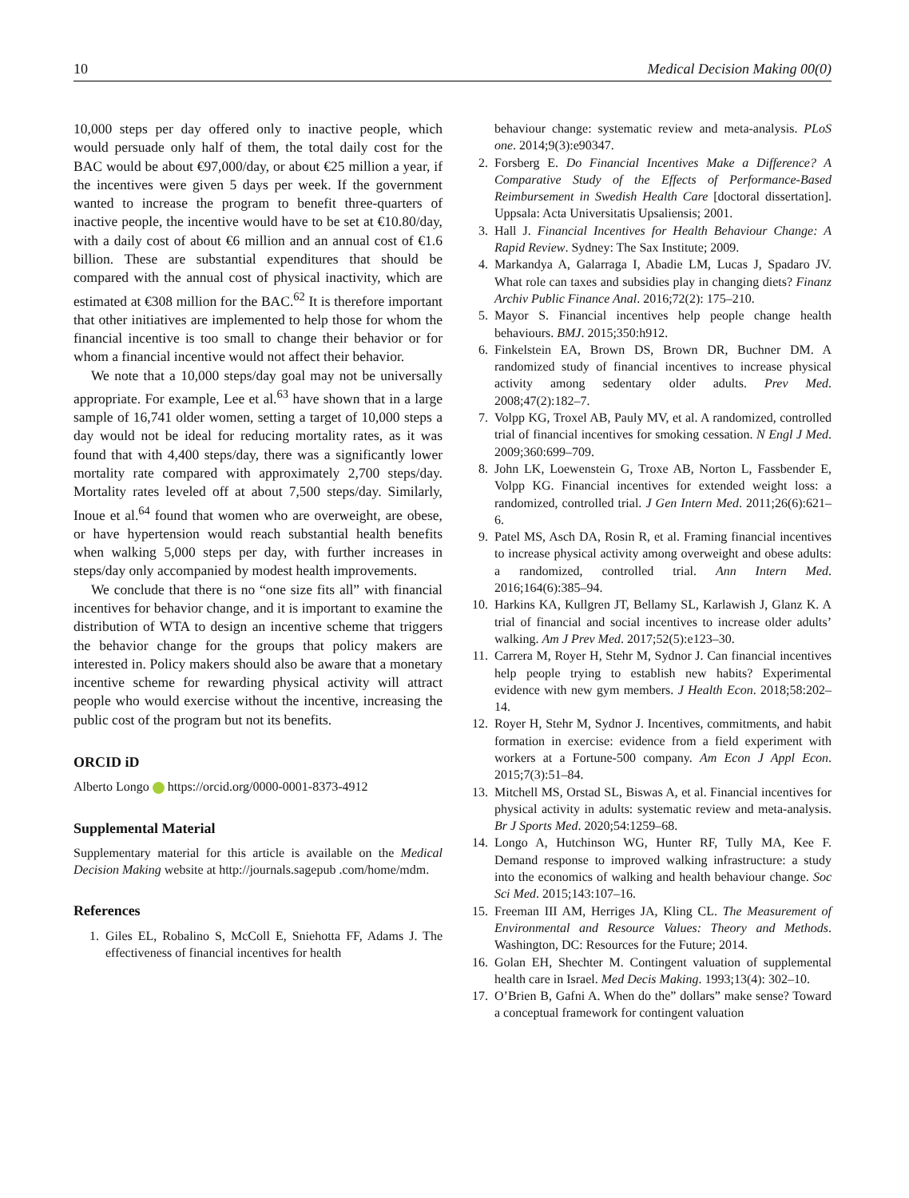10 Medical Decision Making 00(0)
10,000 steps per day offered only to inactive people, which would persuade only half of them, the total daily cost for the BAC would be about €97,000/day, or about €25 million a year, if the incentives were given 5 days per week. If the government wanted to increase the program to benefit three-quarters of inactive people, the incentive would have to be set at €10.80/day, with a daily cost of about €6 million and an annual cost of €1.6 billion. These are substantial expenditures that should be compared with the annual cost of physical inactivity, which are estimated at €308 million for the BAC.<sup>62</sup> It is therefore important that other initiatives are implemented to help those for whom the financial incentive is too small to change their behavior or for whom a financial incentive would not affect their behavior.
We note that a 10,000 steps/day goal may not be universally appropriate. For example, Lee et al.<sup>63</sup> have shown that in a large sample of 16,741 older women, setting a target of 10,000 steps a day would not be ideal for reducing mortality rates, as it was found that with 4,400 steps/day, there was a significantly lower mortality rate compared with approximately 2,700 steps/day. Mortality rates leveled off at about 7,500 steps/day. Similarly, Inoue et al.<sup>64</sup> found that women who are overweight, are obese, or have hypertension would reach substantial health benefits when walking 5,000 steps per day, with further increases in steps/day only accompanied by modest health improvements.
We conclude that there is no “one size fits all” with financial incentives for behavior change, and it is important to examine the distribution of WTA to design an incentive scheme that triggers the behavior change for the groups that policy makers are interested in. Policy makers should also be aware that a monetary incentive scheme for rewarding physical activity will attract people who would exercise without the incentive, increasing the public cost of the program but not its benefits.
ORCID iD
Alberto Longo https://orcid.org/0000-0001-8373-4912
Supplemental Material
Supplementary material for this article is available on the Medical Decision Making website at http://journals.sagepub .com/home/mdm.
References
1. Giles EL, Robalino S, McColl E, Sniehotta FF, Adams J. The effectiveness of financial incentives for health
behaviour change: systematic review and meta-analysis. PLoS one. 2014;9(3):e90347.
2. Forsberg E. Do Financial Incentives Make a Difference? A Comparative Study of the Effects of Performance-Based Reimbursement in Swedish Health Care [doctoral dissertation]. Uppsala: Acta Universitatis Upsaliensis; 2001.
3. Hall J. Financial Incentives for Health Behaviour Change: A Rapid Review. Sydney: The Sax Institute; 2009.
4. Markandya A, Galarraga I, Abadie LM, Lucas J, Spadaro JV. What role can taxes and subsidies play in changing diets? Finanz Archiv Public Finance Anal. 2016;72(2): 175–210.
5. Mayor S. Financial incentives help people change health behaviours. BMJ. 2015;350:h912.
6. Finkelstein EA, Brown DS, Brown DR, Buchner DM. A randomized study of financial incentives to increase physical activity among sedentary older adults. Prev Med. 2008;47(2):182–7.
7. Volpp KG, Troxel AB, Pauly MV, et al. A randomized, controlled trial of financial incentives for smoking cessation. N Engl J Med. 2009;360:699–709.
8. John LK, Loewenstein G, Troxe AB, Norton L, Fassbender E, Volpp KG. Financial incentives for extended weight loss: a randomized, controlled trial. J Gen Intern Med. 2011;26(6):621–6.
9. Patel MS, Asch DA, Rosin R, et al. Framing financial incentives to increase physical activity among overweight and obese adults: a randomized, controlled trial. Ann Intern Med. 2016;164(6):385–94.
10. Harkins KA, Kullgren JT, Bellamy SL, Karlawish J, Glanz K. A trial of financial and social incentives to increase older adults’ walking. Am J Prev Med. 2017;52(5):e123–30.
11. Carrera M, Royer H, Stehr M, Sydnor J. Can financial incentives help people trying to establish new habits? Experimental evidence with new gym members. J Health Econ. 2018;58:202–14.
12. Royer H, Stehr M, Sydnor J. Incentives, commitments, and habit formation in exercise: evidence from a field experiment with workers at a Fortune-500 company. Am Econ J Appl Econ. 2015;7(3):51–84.
13. Mitchell MS, Orstad SL, Biswas A, et al. Financial incentives for physical activity in adults: systematic review and meta-analysis. Br J Sports Med. 2020;54:1259–68.
14. Longo A, Hutchinson WG, Hunter RF, Tully MA, Kee F. Demand response to improved walking infrastructure: a study into the economics of walking and health behaviour change. Soc Sci Med. 2015;143:107–16.
15. Freeman III AM, Herriges JA, Kling CL. The Measurement of Environmental and Resource Values: Theory and Methods. Washington, DC: Resources for the Future; 2014.
16. Golan EH, Shechter M. Contingent valuation of supplemental health care in Israel. Med Decis Making. 1993;13(4): 302–10.
17. O’Brien B, Gafni A. When do the” dollars” make sense? Toward a conceptual framework for contingent valuation